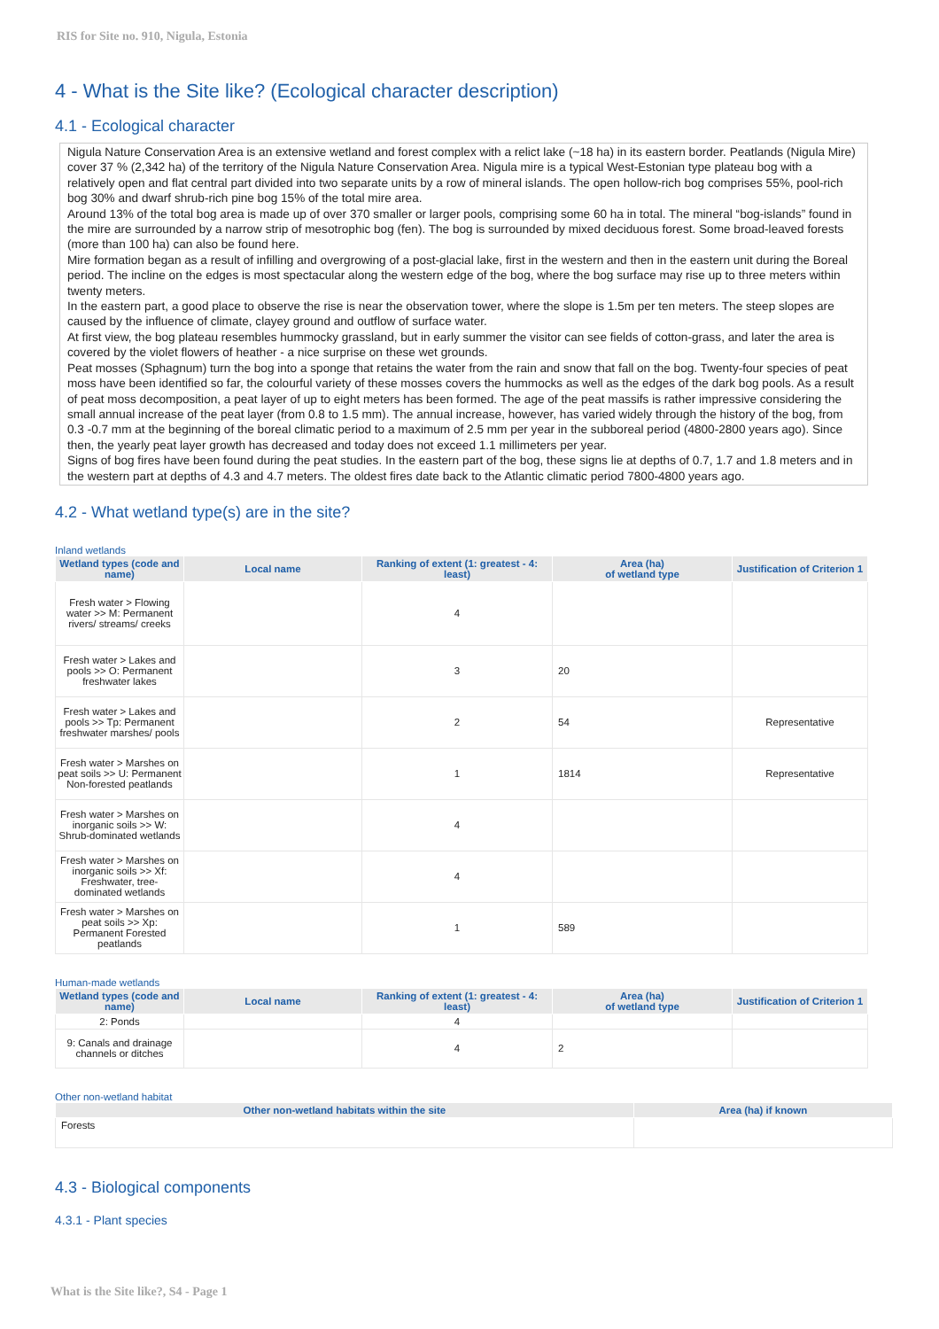RIS for Site no. 910, Nigula, Estonia
4 - What is the Site like? (Ecological character description)
4.1 - Ecological character
Nigula Nature Conservation Area is an extensive wetland and forest complex with a relict lake (~18 ha) in its eastern border. Peatlands (Nigula Mire) cover 37 % (2,342 ha) of the territory of the Nigula Nature Conservation Area. Nigula mire is a typical West-Estonian type plateau bog with a relatively open and flat central part divided into two separate units by a row of mineral islands. The open hollow-rich bog comprises 55%, pool-rich bog 30% and dwarf shrub-rich pine bog 15% of the total mire area.
Around 13% of the total bog area is made up of over 370 smaller or larger pools, comprising some 60 ha in total. The mineral “bog-islands” found in the mire are surrounded by a narrow strip of mesotrophic bog (fen). The bog is surrounded by mixed deciduous forest. Some broad-leaved forests (more than 100 ha) can also be found here.
Mire formation began as a result of infilling and overgrowing of a post-glacial lake, first in the western and then in the eastern unit during the Boreal period. The incline on the edges is most spectacular along the western edge of the bog, where the bog surface may rise up to three meters within twenty meters.
In the eastern part, a good place to observe the rise is near the observation tower, where the slope is 1.5m per ten meters. The steep slopes are caused by the influence of climate, clayey ground and outflow of surface water.
At first view, the bog plateau resembles hummocky grassland, but in early summer the visitor can see fields of cotton-grass, and later the area is covered by the violet flowers of heather - a nice surprise on these wet grounds.
Peat mosses (Sphagnum) turn the bog into a sponge that retains the water from the rain and snow that fall on the bog. Twenty-four species of peat moss have been identified so far, the colourful variety of these mosses covers the hummocks as well as the edges of the dark bog pools. As a result of peat moss decomposition, a peat layer of up to eight meters has been formed. The age of the peat massifs is rather impressive considering the small annual increase of the peat layer (from 0.8 to 1.5 mm). The annual increase, however, has varied widely through the history of the bog, from 0.3 -0.7 mm at the beginning of the boreal climatic period to a maximum of 2.5 mm per year in the subboreal period (4800-2800 years ago). Since then, the yearly peat layer growth has decreased and today does not exceed 1.1 millimeters per year.
Signs of bog fires have been found during the peat studies. In the eastern part of the bog, these signs lie at depths of 0.7, 1.7 and 1.8 meters and in the western part at depths of 4.3 and 4.7 meters. The oldest fires date back to the Atlantic climatic period 7800-4800 years ago.
4.2 - What wetland type(s) are in the site?
Inland wetlands
| Wetland types (code and name) | Local name | Ranking of extent (1: greatest - 4: least) | Area (ha) of wetland type | Justification of Criterion 1 |
| --- | --- | --- | --- | --- |
| Fresh water > Flowing water >> M: Permanent rivers/ streams/ creeks | | 4 | | |
| Fresh water > Lakes and pools >> O: Permanent freshwater lakes | | 3 | 20 | |
| Fresh water > Lakes and pools >> Tp: Permanent freshwater marshes/ pools | | 2 | 54 | Representative |
| Fresh water > Marshes on peat soils >> U: Permanent Non-forested peatlands | | 1 | 1814 | Representative |
| Fresh water > Marshes on inorganic soils >> W: Shrub-dominated wetlands | | 4 | | |
| Fresh water > Marshes on inorganic soils >> Xf: Freshwater, tree-dominated wetlands | | 4 | | |
| Fresh water > Marshes on peat soils >> Xp: Permanent Forested peatlands | | 1 | 589 | |
Human-made wetlands
| Wetland types (code and name) | Local name | Ranking of extent (1: greatest - 4: least) | Area (ha) of wetland type | Justification of Criterion 1 |
| --- | --- | --- | --- | --- |
| 2: Ponds | | 4 | | |
| 9: Canals and drainage channels or ditches | | 4 | 2 | |
Other non-wetland habitat
| Other non-wetland habitats within the site | Area (ha) if known |
| --- | --- |
| Forests | |
4.3 - Biological components
4.3.1 - Plant species
What is the Site like?, S4 - Page 1